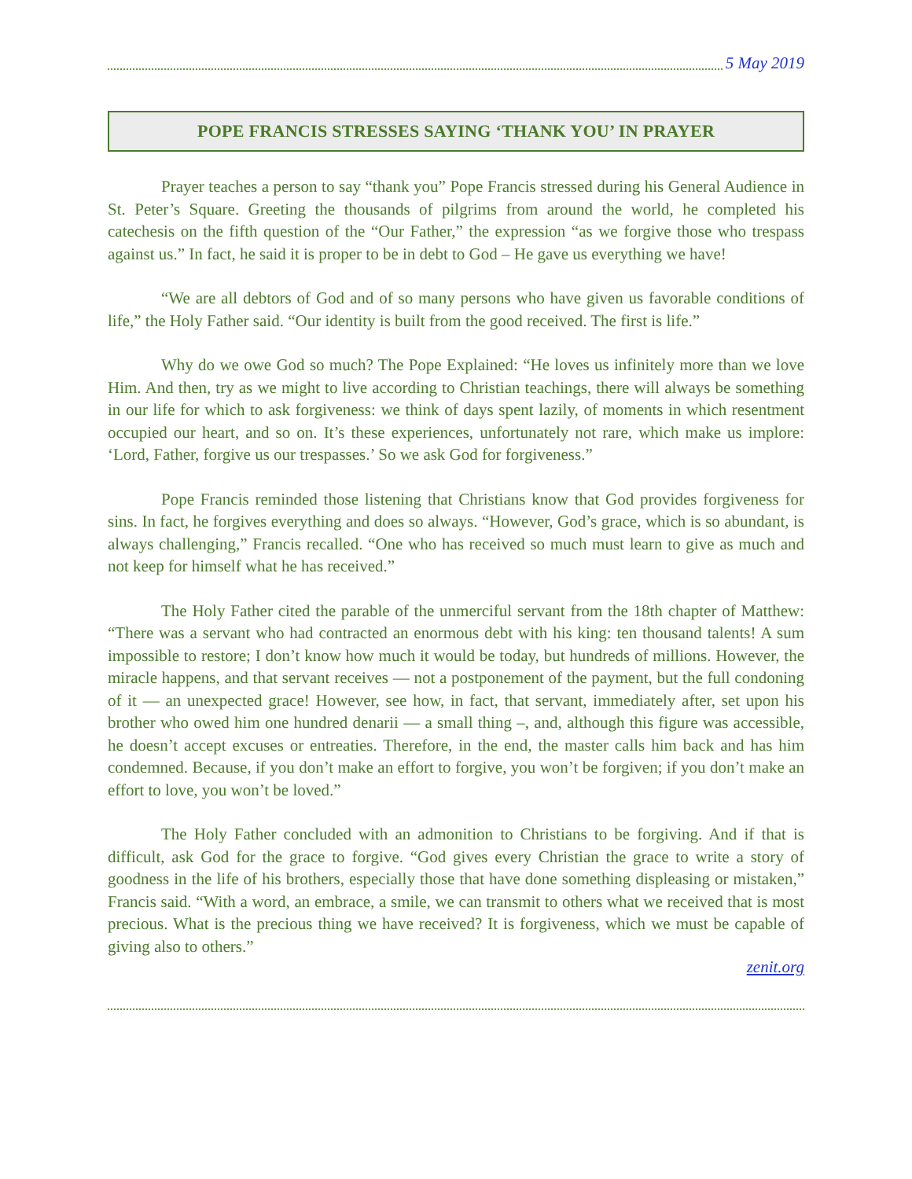5 May 2019
POPE FRANCIS STRESSES SAYING ‘THANK YOU’ IN PRAYER
Prayer teaches a person to say “thank you” Pope Francis stressed during his General Audience in St. Peter’s Square. Greeting the thousands of pilgrims from around the world, he completed his catechesis on the fifth question of the “Our Father,” the expression “as we forgive those who trespass against us.” In fact, he said it is proper to be in debt to God – He gave us everything we have!
“We are all debtors of God and of so many persons who have given us favorable conditions of life,” the Holy Father said. “Our identity is built from the good received. The first is life.”
Why do we owe God so much? The Pope Explained: “He loves us infinitely more than we love Him. And then, try as we might to live according to Christian teachings, there will always be something in our life for which to ask forgiveness: we think of days spent lazily, of moments in which resentment occupied our heart, and so on. It’s these experiences, unfortunately not rare, which make us implore: ‘Lord, Father, forgive us our trespasses.’ So we ask God for forgiveness.”
Pope Francis reminded those listening that Christians know that God provides forgiveness for sins. In fact, he forgives everything and does so always. “However, God’s grace, which is so abundant, is always challenging,” Francis recalled. “One who has received so much must learn to give as much and not keep for himself what he has received.”
The Holy Father cited the parable of the unmerciful servant from the 18th chapter of Matthew: “There was a servant who had contracted an enormous debt with his king: ten thousand talents! A sum impossible to restore; I don’t know how much it would be today, but hundreds of millions. However, the miracle happens, and that servant receives — not a postponement of the payment, but the full condoning of it — an unexpected grace! However, see how, in fact, that servant, immediately after, set upon his brother who owed him one hundred denarii — a small thing –, and, although this figure was accessible, he doesn’t accept excuses or entreaties. Therefore, in the end, the master calls him back and has him condemned. Because, if you don’t make an effort to forgive, you won’t be forgiven; if you don’t make an effort to love, you won’t be loved.”
The Holy Father concluded with an admonition to Christians to be forgiving. And if that is difficult, ask God for the grace to forgive. “God gives every Christian the grace to write a story of goodness in the life of his brothers, especially those that have done something displeasing or mistaken,” Francis said. “With a word, an embrace, a smile, we can transmit to others what we received that is most precious. What is the precious thing we have received? It is forgiveness, which we must be capable of giving also to others.”
zenit.org